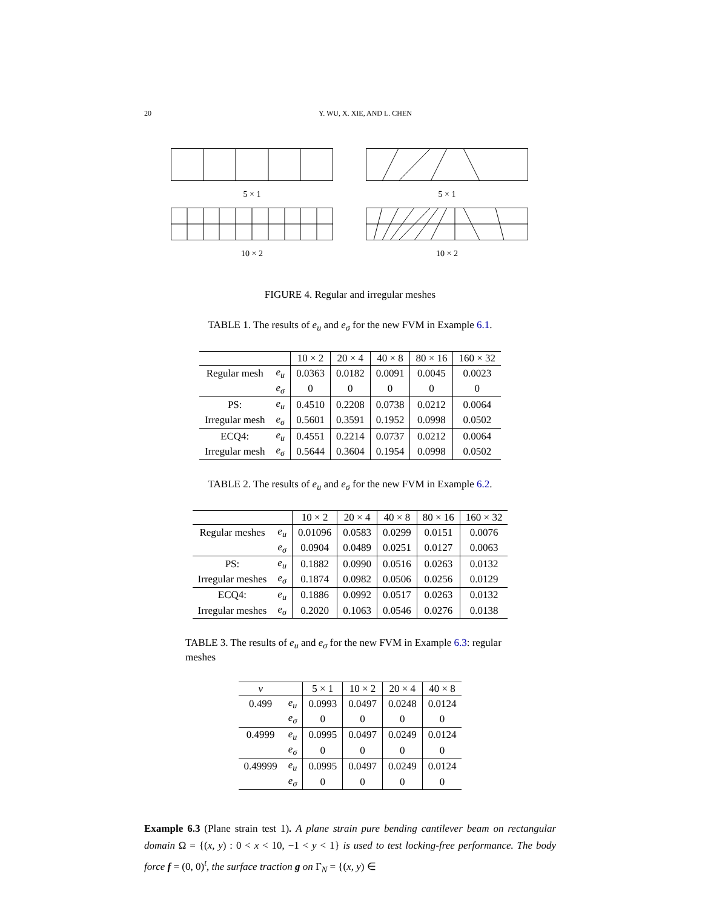20 Y. WU, X. XIE, AND L. CHEN
5 × 1
5 × 1
10 × 2
10 × 2
FIGURE 4. Regular and irregular meshes
TABLE 1. The results of e<sub>u</sub> and e<sub>σ</sub> for the new FVM in Example 6.1.
| | | 10 × 2 | 20 × 4 | 40 × 8 | 80 × 16 | 160 × 32 |
| --- | --- | --- | --- | --- | --- | --- |
| Regular mesh | e<sub>u</sub> | 0.0363 | 0.0182 | 0.0091 | 0.0045 | 0.0023 |
| | e<sub>σ</sub> | 0 | 0 | 0 | 0 | 0 |
| PS: | e<sub>u</sub> | 0.4510 | 0.2208 | 0.0738 | 0.0212 | 0.0064 |
| Irregular mesh | e<sub>σ</sub> | 0.5601 | 0.3591 | 0.1952 | 0.0998 | 0.0502 |
| ECQ4: | e<sub>u</sub> | 0.4551 | 0.2214 | 0.0737 | 0.0212 | 0.0064 |
| Irregular mesh | e<sub>σ</sub> | 0.5644 | 0.3604 | 0.1954 | 0.0998 | 0.0502 |
TABLE 2. The results of e<sub>u</sub> and e<sub>σ</sub> for the new FVM in Example 6.2.
| | | 10 × 2 | 20 × 4 | 40 × 8 | 80 × 16 | 160 × 32 |
| --- | --- | --- | --- | --- | --- | --- |
| Regular meshes | e<sub>u</sub> | 0.01096 | 0.0583 | 0.0299 | 0.0151 | 0.0076 |
| | e<sub>σ</sub> | 0.0904 | 0.0489 | 0.0251 | 0.0127 | 0.0063 |
| PS: | e<sub>u</sub> | 0.1882 | 0.0990 | 0.0516 | 0.0263 | 0.0132 |
| Irregular meshes | e<sub>σ</sub> | 0.1874 | 0.0982 | 0.0506 | 0.0256 | 0.0129 |
| ECQ4: | e<sub>u</sub> | 0.1886 | 0.0992 | 0.0517 | 0.0263 | 0.0132 |
| Irregular meshes | e<sub>σ</sub> | 0.2020 | 0.1063 | 0.0546 | 0.0276 | 0.0138 |
TABLE 3. The results of e<sub>u</sub> and e<sub>σ</sub> for the new FVM in Example 6.3: regular meshes
| ν | | 5 × 1 | 10 × 2 | 20 × 4 | 40 × 8 |
| --- | --- | --- | --- | --- | --- |
| 0.499 | e<sub>u</sub> | 0.0993 | 0.0497 | 0.0248 | 0.0124 |
| | e<sub>σ</sub> | 0 | 0 | 0 | 0 |
| 0.4999 | e<sub>u</sub> | 0.0995 | 0.0497 | 0.0249 | 0.0124 |
| | e<sub>σ</sub> | 0 | 0 | 0 | 0 |
| 0.49999 | e<sub>u</sub> | 0.0995 | 0.0497 | 0.0249 | 0.0124 |
| | e<sub>σ</sub> | 0 | 0 | 0 | 0 |
Example 6.3 (Plane strain test 1). A plane strain pure bending cantilever beam on rectangular domain Ω = {(x, y) : 0 < x < 10, −1 < y < 1} is used to test locking-free performance. The body force f = (0, 0)<sup>t</sup>, the surface traction g on Γ<sub>N</sub> = {(x, y) ∈